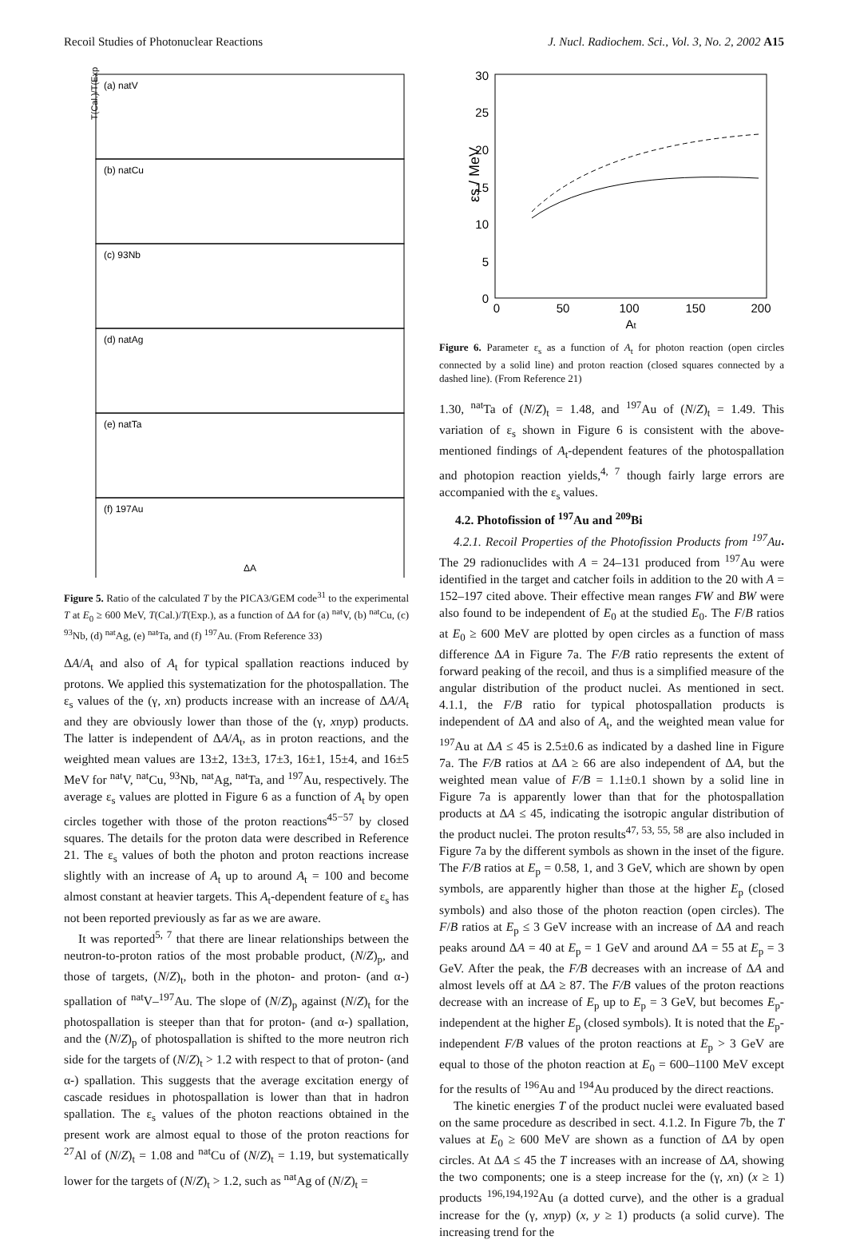Recoil Studies of Photonuclear Reactions J. Nucl. Radiochem. Sci., Vol. 3, No. 2, 2002 A15
(a) natV
(b) natCu
(c) 93Nb
(d) natAg
(e) natTa
(f) 197Au
ΔA
T(Cal.)/T(Exp.)
Figure 5. Ratio of the calculated T by the PICA3/GEM code<sup>31</sup> to the experimental T at E<sub>0</sub> ≥ 600 MeV, T(Cal.)/T(Exp.), as a function of ΔA for (a) <sup>nat</sup>V, (b) <sup>nat</sup>Cu, (c) <sup>93</sup>Nb, (d) <sup>nat</sup>Ag, (e) <sup>nat</sup>Ta, and (f) <sup>197</sup>Au. (From Reference 33)
ΔA/A<sub>t</sub> and also of A<sub>t</sub> for typical spallation reactions induced by protons. We applied this systematization for the photospallation. The ε<sub>s</sub> values of the (γ, xn) products increase with an increase of ΔA/A<sub>t</sub> and they are obviously lower than those of the (γ, xnyp) products. The latter is independent of ΔA/A<sub>t</sub>, as in proton reactions, and the weighted mean values are 13±2, 13±3, 17±3, 16±1, 15±4, and 16±5 MeV for <sup>nat</sup>V, <sup>nat</sup>Cu, <sup>93</sup>Nb, <sup>nat</sup>Ag, <sup>nat</sup>Ta, and <sup>197</sup>Au, respectively. The average ε<sub>s</sub> values are plotted in Figure 6 as a function of A<sub>t</sub> by open circles together with those of the proton reactions<sup>45−57</sup> by closed squares. The details for the proton data were described in Reference 21. The ε<sub>s</sub> values of both the photon and proton reactions increase slightly with an increase of A<sub>t</sub> up to around A<sub>t</sub> = 100 and become almost constant at heavier targets. This A<sub>t</sub>-dependent feature of ε<sub>s</sub> has not been reported previously as far as we are aware.
It was reported<sup>5, 7</sup> that there are linear relationships between the neutron-to-proton ratios of the most probable product, (N/Z)<sub>p</sub>, and those of targets, (N/Z)<sub>t</sub>, both in the photon- and proton- (and α-) spallation of <sup>nat</sup>V–<sup>197</sup>Au. The slope of (N/Z)<sub>p</sub> against (N/Z)<sub>t</sub> for the photospallation is steeper than that for proton- (and α-) spallation, and the (N/Z)<sub>p</sub> of photospallation is shifted to the more neutron rich side for the targets of (N/Z)<sub>t</sub> > 1.2 with respect to that of proton- (and α-) spallation. This suggests that the average excitation energy of cascade residues in photospallation is lower than that in hadron spallation. The ε<sub>s</sub> values of the photon reactions obtained in the present work are almost equal to those of the proton reactions for <sup>27</sup>Al of (N/Z)<sub>t</sub> = 1.08 and <sup>nat</sup>Cu of (N/Z)<sub>t</sub> = 1.19, but systematically lower for the targets of (N/Z)<sub>t</sub> > 1.2, such as <sup>nat</sup>Ag of (N/Z)<sub>t</sub> =
30
25
20
15
10
5
0
0
50
100
150
200
At
εs / MeV
Figure 6. Parameter ε<sub>s</sub> as a function of A<sub>t</sub> for photon reaction (open circles connected by a solid line) and proton reaction (closed squares connected by a dashed line). (From Reference 21)
1.30, <sup>nat</sup>Ta of (N/Z)<sub>t</sub> = 1.48, and <sup>197</sup>Au of (N/Z)<sub>t</sub> = 1.49. This variation of ε<sub>s</sub> shown in Figure 6 is consistent with the above-mentioned findings of A<sub>t</sub>-dependent features of the photospallation and photopion reaction yields,<sup>4, 7</sup> though fairly large errors are accompanied with the ε<sub>s</sub> values.
4.2. Photofission of <sup>197</sup>Au and <sup>209</sup>Bi
4.2.1. Recoil Properties of the Photofission Products from <sup>197</sup>Au. The 29 radionuclides with A = 24–131 produced from <sup>197</sup>Au were identified in the target and catcher foils in addition to the 20 with A = 152–197 cited above. Their effective mean ranges FW and BW were also found to be independent of E<sub>0</sub> at the studied E<sub>0</sub>. The F/B ratios at E<sub>0</sub> ≥ 600 MeV are plotted by open circles as a function of mass difference ΔA in Figure 7a. The F/B ratio represents the extent of forward peaking of the recoil, and thus is a simplified measure of the angular distribution of the product nuclei. As mentioned in sect. 4.1.1, the F/B ratio for typical photospallation products is independent of ΔA and also of A<sub>t</sub>, and the weighted mean value for <sup>197</sup>Au at ΔA ≤ 45 is 2.5±0.6 as indicated by a dashed line in Figure 7a. The F/B ratios at ΔA ≥ 66 are also independent of ΔA, but the weighted mean value of F/B = 1.1±0.1 shown by a solid line in Figure 7a is apparently lower than that for the photospallation products at ΔA ≤ 45, indicating the isotropic angular distribution of the product nuclei. The proton results<sup>47, 53, 55, 58</sup> are also included in Figure 7a by the different symbols as shown in the inset of the figure. The F/B ratios at E<sub>p</sub> = 0.58, 1, and 3 GeV, which are shown by open symbols, are apparently higher than those at the higher E<sub>p</sub> (closed symbols) and also those of the photon reaction (open circles). The F/B ratios at E<sub>p</sub> ≤ 3 GeV increase with an increase of ΔA and reach peaks around ΔA = 40 at E<sub>p</sub> = 1 GeV and around ΔA = 55 at E<sub>p</sub> = 3 GeV. After the peak, the F/B decreases with an increase of ΔA and almost levels off at ΔA ≥ 87. The F/B values of the proton reactions decrease with an increase of E<sub>p</sub> up to E<sub>p</sub> = 3 GeV, but becomes E<sub>p</sub>-independent at the higher E<sub>p</sub> (closed symbols). It is noted that the E<sub>p</sub>-independent F/B values of the proton reactions at E<sub>p</sub> > 3 GeV are equal to those of the photon reaction at E<sub>0</sub> = 600–1100 MeV except for the results of <sup>196</sup>Au and <sup>194</sup>Au produced by the direct reactions.
The kinetic energies T of the product nuclei were evaluated based on the same procedure as described in sect. 4.1.2. In Figure 7b, the T values at E<sub>0</sub> ≥ 600 MeV are shown as a function of ΔA by open circles. At ΔA ≤ 45 the T increases with an increase of ΔA, showing the two components; one is a steep increase for the (γ, xn) (x ≥ 1) products <sup>196,194,192</sup>Au (a dotted curve), and the other is a gradual increase for the (γ, xnyp) (x, y ≥ 1) products (a solid curve). The increasing trend for the